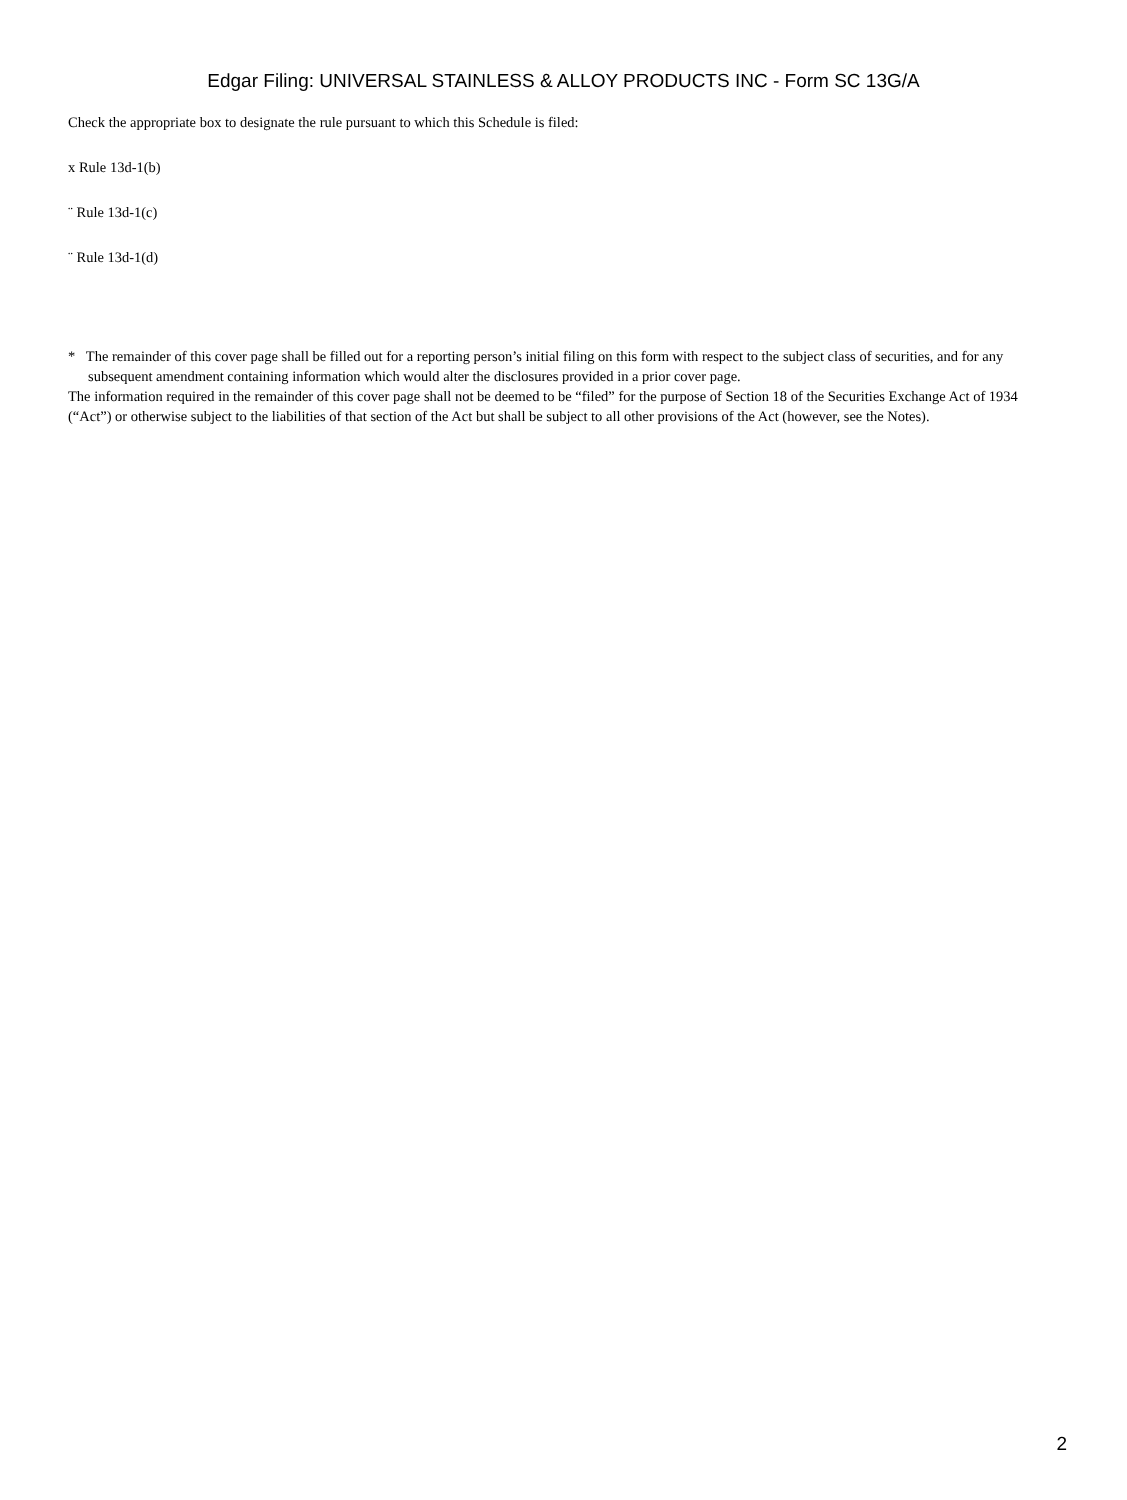Edgar Filing: UNIVERSAL STAINLESS & ALLOY PRODUCTS INC - Form SC 13G/A
Check the appropriate box to designate the rule pursuant to which this Schedule is filed:
x Rule 13d-1(b)
¨ Rule 13d-1(c)
¨ Rule 13d-1(d)
* The remainder of this cover page shall be filled out for a reporting person’s initial filing on this form with respect to the subject class of securities, and for any subsequent amendment containing information which would alter the disclosures provided in a prior cover page.
The information required in the remainder of this cover page shall not be deemed to be “filed” for the purpose of Section 18 of the Securities Exchange Act of 1934 (“Act”) or otherwise subject to the liabilities of that section of the Act but shall be subject to all other provisions of the Act (however, see the Notes).
2